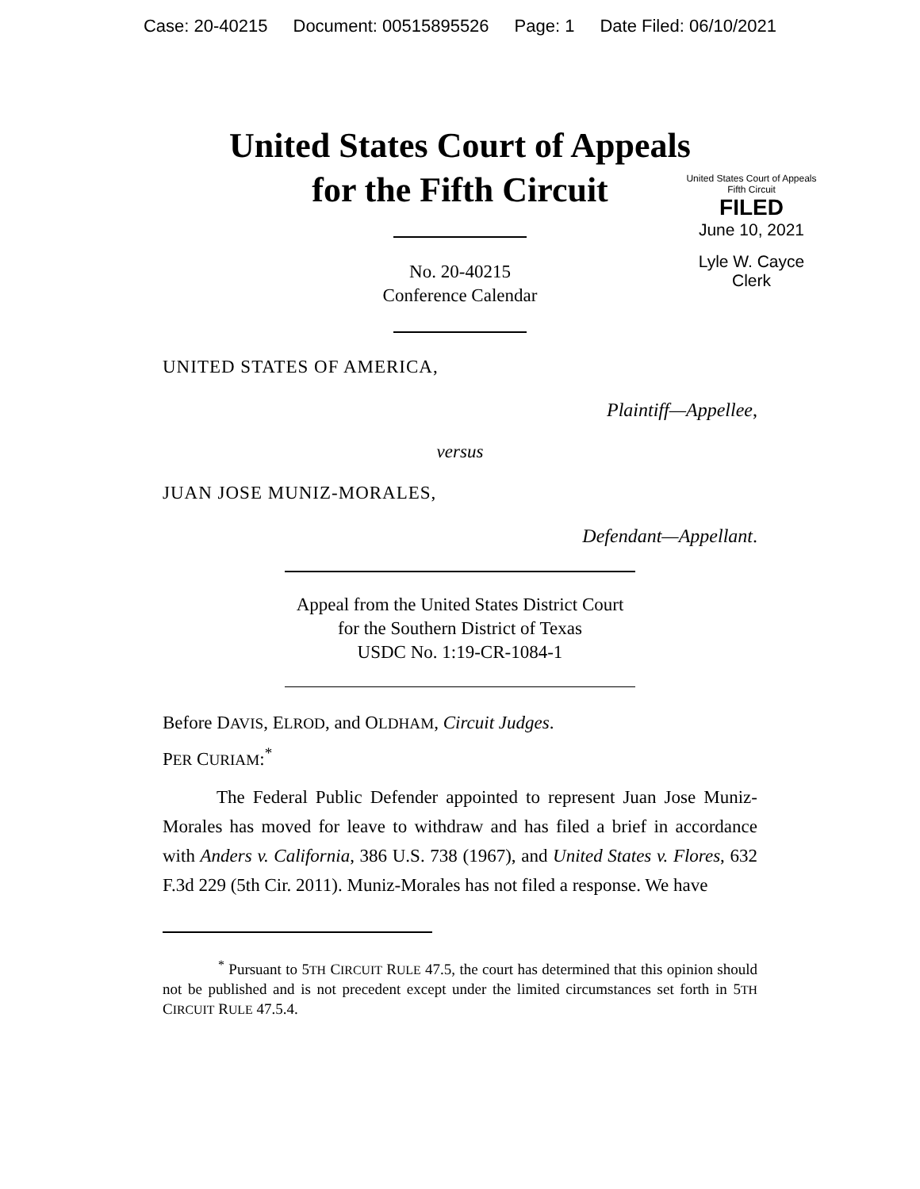Case: 20-40215 Document: 00515895526 Page: 1 Date Filed: 06/10/2021
United States Court of Appeals
for the Fifth Circuit
United States Court of Appeals
Fifth Circuit
FILED
June 10, 2021
Lyle W. Cayce
Clerk
No. 20-40215
Conference Calendar
UNITED STATES OF AMERICA,
Plaintiff—Appellee,
versus
JUAN JOSE MUNIZ-MORALES,
Defendant—Appellant.
Appeal from the United States District Court
for the Southern District of Texas
USDC No. 1:19-CR-1084-1
Before DAVIS, ELROD, and OLDHAM, Circuit Judges.
PER CURIAM:<sup>*</sup>
The Federal Public Defender appointed to represent Juan Jose Muniz-Morales has moved for leave to withdraw and has filed a brief in accordance with Anders v. California, 386 U.S. 738 (1967), and United States v. Flores, 632 F.3d 229 (5th Cir. 2011). Muniz-Morales has not filed a response. We have
<sup>*</sup> Pursuant to 5TH CIRCUIT RULE 47.5, the court has determined that this opinion should not be published and is not precedent except under the limited circumstances set forth in 5TH CIRCUIT RULE 47.5.4.